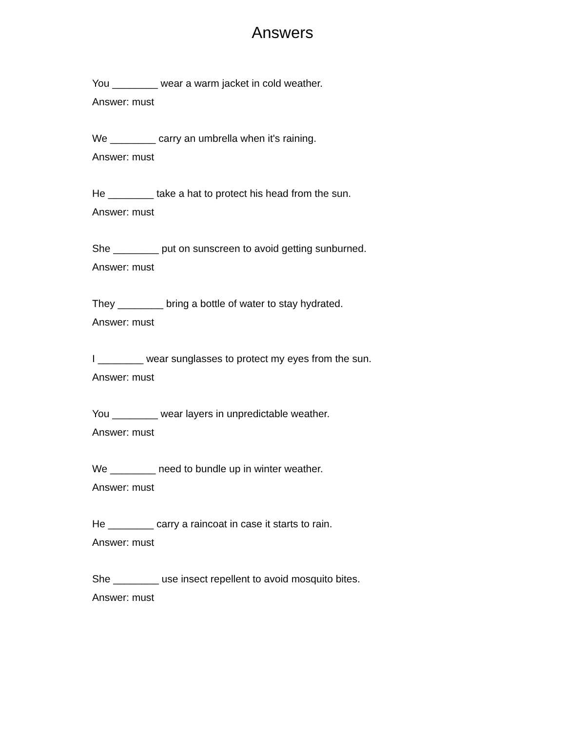Answers
You ________ wear a warm jacket in cold weather.
Answer: must
We ________ carry an umbrella when it's raining.
Answer: must
He ________ take a hat to protect his head from the sun.
Answer: must
She ________ put on sunscreen to avoid getting sunburned.
Answer: must
They ________ bring a bottle of water to stay hydrated.
Answer: must
I ________ wear sunglasses to protect my eyes from the sun.
Answer: must
You ________ wear layers in unpredictable weather.
Answer: must
We ________ need to bundle up in winter weather.
Answer: must
He ________ carry a raincoat in case it starts to rain.
Answer: must
She ________ use insect repellent to avoid mosquito bites.
Answer: must